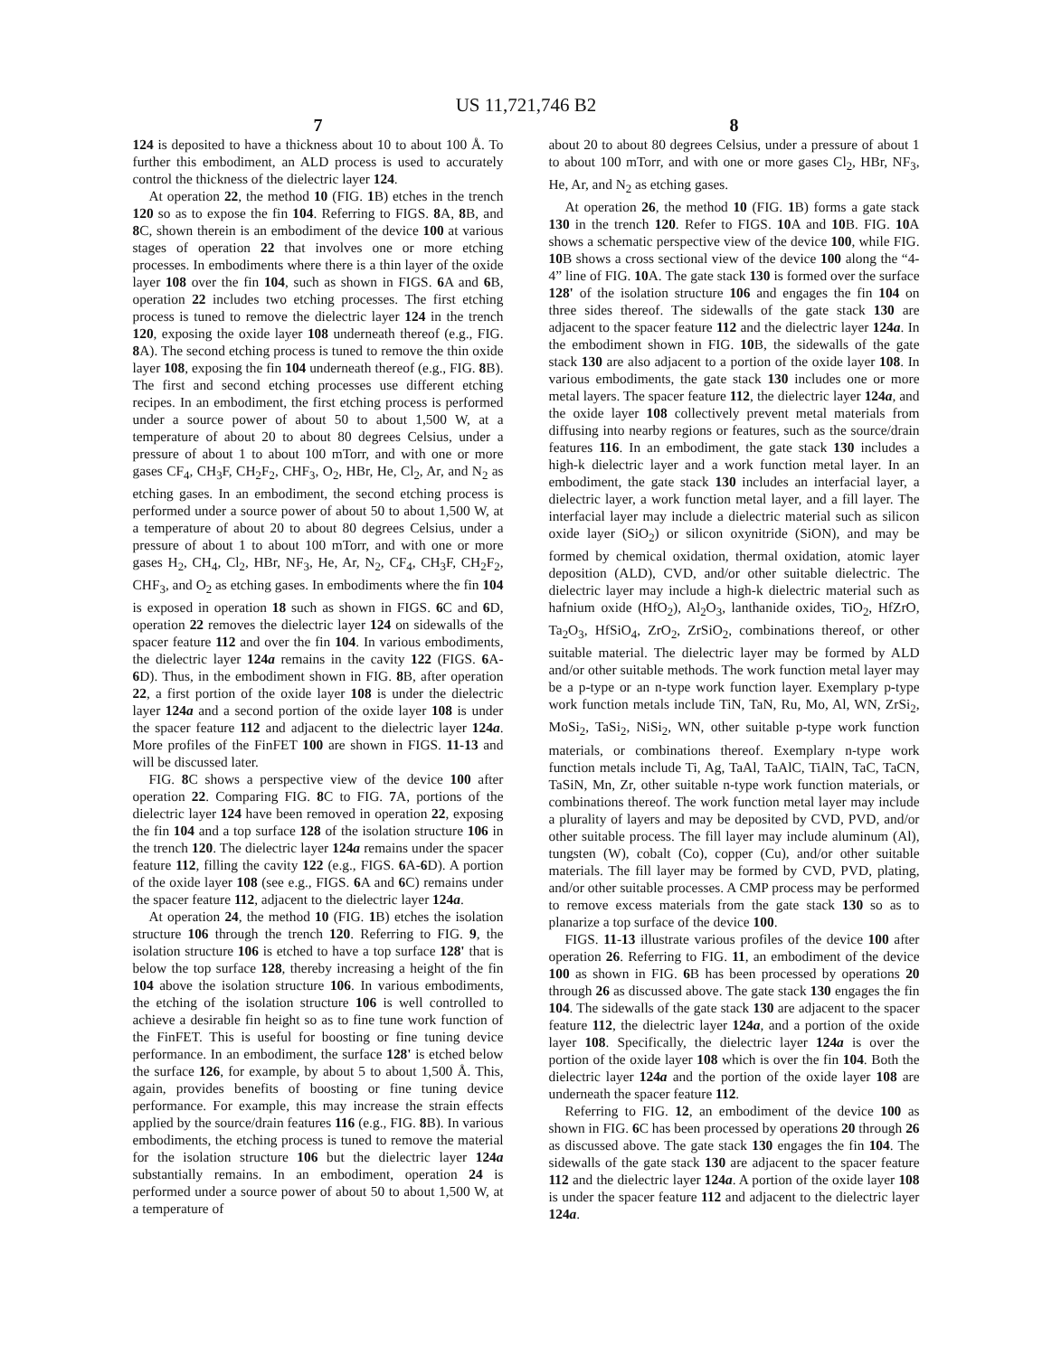US 11,721,746 B2
7
124 is deposited to have a thickness about 10 to about 100 Å. To further this embodiment, an ALD process is used to accurately control the thickness of the dielectric layer 124.
At operation 22, the method 10 (FIG. 1 B) etches in the trench 120 so as to expose the fin 104. Referring to FIGS. 8 A, 8 B, and 8 C, shown therein is an embodiment of the device 100 at various stages of operation 22 that involves one or more etching processes. In embodiments where there is a thin layer of the oxide layer 108 over the fin 104, such as shown in FIGS. 6 A and 6 B, operation 22 includes two etching processes. The first etching process is tuned to remove the dielectric layer 124 in the trench 120, exposing the oxide layer 108 underneath thereof (e.g., FIG. 8 A). The second etching process is tuned to remove the thin oxide layer 108, exposing the fin 104 underneath thereof (e.g., FIG. 8 B). The first and second etching processes use different etching recipes. In an embodiment, the first etching process is performed under a source power of about 50 to about 1,500 W, at a temperature of about 20 to about 80 degrees Celsius, under a pressure of about 1 to about 100 mTorr, and with one or more gases CF<sub>4</sub>, CH<sub>3</sub>F, CH<sub>2</sub>F<sub>2</sub>, CHF<sub>3</sub>, O<sub>2</sub>, HBr, He, Cl<sub>2</sub>, Ar, and N<sub>2</sub> as etching gases. In an embodiment, the second etching process is performed under a source power of about 50 to about 1,500 W, at a temperature of about 20 to about 80 degrees Celsius, under a pressure of about 1 to about 100 mTorr, and with one or more gases H<sub>2</sub>, CH<sub>4</sub>, Cl<sub>2</sub>, HBr, NF<sub>3</sub>, He, Ar, N<sub>2</sub>, CF<sub>4</sub>, CH<sub>3</sub>F, CH<sub>2</sub>F<sub>2</sub>, CHF<sub>3</sub>, and O<sub>2</sub> as etching gases. In embodiments where the fin 104 is exposed in operation 18 such as shown in FIGS. 6 C and 6 D, operation 22 removes the dielectric layer 124 on sidewalls of the spacer feature 112 and over the fin 104. In various embodiments, the dielectric layer 124a remains in the cavity 122 (FIGS. 6 A-6 D). Thus, in the embodiment shown in FIG. 8 B, after operation 22, a first portion of the oxide layer 108 is under the dielectric layer 124a and a second portion of the oxide layer 108 is under the spacer feature 112 and adjacent to the dielectric layer 124a. More profiles of the FinFET 100 are shown in FIGS. 11-13 and will be discussed later.
FIG. 8 C shows a perspective view of the device 100 after operation 22. Comparing FIG. 8 C to FIG. 7 A, portions of the dielectric layer 124 have been removed in operation 22, exposing the fin 104 and a top surface 128 of the isolation structure 106 in the trench 120. The dielectric layer 124a remains under the spacer feature 112, filling the cavity 122 (e.g., FIGS. 6 A-6 D). A portion of the oxide layer 108 (see e.g., FIGS. 6 A and 6 C) remains under the spacer feature 112, adjacent to the dielectric layer 124a.
At operation 24, the method 10 (FIG. 1 B) etches the isolation structure 106 through the trench 120. Referring to FIG. 9, the isolation structure 106 is etched to have a top surface 128' that is below the top surface 128, thereby increasing a height of the fin 104 above the isolation structure 106. In various embodiments, the etching of the isolation structure 106 is well controlled to achieve a desirable fin height so as to fine tune work function of the FinFET. This is useful for boosting or fine tuning device performance. In an embodiment, the surface 128' is etched below the surface 126, for example, by about 5 to about 1,500 Å. This, again, provides benefits of boosting or fine tuning device performance. For example, this may increase the strain effects applied by the source/drain features 116 (e.g., FIG. 8 B). In various embodiments, the etching process is tuned to remove the material for the isolation structure 106 but the dielectric layer 124a substantially remains. In an embodiment, operation 24 is performed under a source power of about 50 to about 1,500 W, at a temperature of
8
about 20 to about 80 degrees Celsius, under a pressure of about 1 to about 100 mTorr, and with one or more gases Cl<sub>2</sub>, HBr, NF<sub>3</sub>, He, Ar, and N<sub>2</sub> as etching gases.
At operation 26, the method 10 (FIG. 1 B) forms a gate stack 130 in the trench 120. Refer to FIGS. 10 A and 10 B. FIG. 10 A shows a schematic perspective view of the device 100, while FIG. 10 B shows a cross sectional view of the device 100 along the “4-4” line of FIG. 10 A. The gate stack 130 is formed over the surface 128' of the isolation structure 106 and engages the fin 104 on three sides thereof. The sidewalls of the gate stack 130 are adjacent to the spacer feature 112 and the dielectric layer 124a. In the embodiment shown in FIG. 10 B, the sidewalls of the gate stack 130 are also adjacent to a portion of the oxide layer 108. In various embodiments, the gate stack 130 includes one or more metal layers. The spacer feature 112, the dielectric layer 124a, and the oxide layer 108 collectively prevent metal materials from diffusing into nearby regions or features, such as the source/drain features 116. In an embodiment, the gate stack 130 includes a high-k dielectric layer and a work function metal layer. In an embodiment, the gate stack 130 includes an interfacial layer, a dielectric layer, a work function metal layer, and a fill layer. The interfacial layer may include a dielectric material such as silicon oxide layer (SiO<sub>2</sub>) or silicon oxynitride (SiON), and may be formed by chemical oxidation, thermal oxidation, atomic layer deposition (ALD), CVD, and/or other suitable dielectric. The dielectric layer may include a high-k dielectric material such as hafnium oxide (HfO<sub>2</sub>), Al<sub>2</sub>O<sub>3</sub>, lanthanide oxides, TiO<sub>2</sub>, HfZrO, Ta<sub>2</sub>O<sub>3</sub>, HfSiO<sub>4</sub>, ZrO<sub>2</sub>, ZrSiO<sub>2</sub>, combinations thereof, or other suitable material. The dielectric layer may be formed by ALD and/or other suitable methods. The work function metal layer may be a p-type or an n-type work function layer. Exemplary p-type work function metals include TiN, TaN, Ru, Mo, Al, WN, ZrSi<sub>2</sub>, MoSi<sub>2</sub>, TaSi<sub>2</sub>, NiSi<sub>2</sub>, WN, other suitable p-type work function materials, or combinations thereof. Exemplary n-type work function metals include Ti, Ag, TaAl, TaAlC, TiAlN, TaC, TaCN, TaSiN, Mn, Zr, other suitable n-type work function materials, or combinations thereof. The work function metal layer may include a plurality of layers and may be deposited by CVD, PVD, and/or other suitable process. The fill layer may include aluminum (Al), tungsten (W), cobalt (Co), copper (Cu), and/or other suitable materials. The fill layer may be formed by CVD, PVD, plating, and/or other suitable processes. A CMP process may be performed to remove excess materials from the gate stack 130 so as to planarize a top surface of the device 100.
FIGS. 11-13 illustrate various profiles of the device 100 after operation 26. Referring to FIG. 11, an embodiment of the device 100 as shown in FIG. 6 B has been processed by operations 20 through 26 as discussed above. The gate stack 130 engages the fin 104. The sidewalls of the gate stack 130 are adjacent to the spacer feature 112, the dielectric layer 124a, and a portion of the oxide layer 108. Specifically, the dielectric layer 124a is over the portion of the oxide layer 108 which is over the fin 104. Both the dielectric layer 124a and the portion of the oxide layer 108 are underneath the spacer feature 112.
Referring to FIG. 12, an embodiment of the device 100 as shown in FIG. 6 C has been processed by operations 20 through 26 as discussed above. The gate stack 130 engages the fin 104. The sidewalls of the gate stack 130 are adjacent to the spacer feature 112 and the dielectric layer 124a. A portion of the oxide layer 108 is under the spacer feature 112 and adjacent to the dielectric layer 124a.